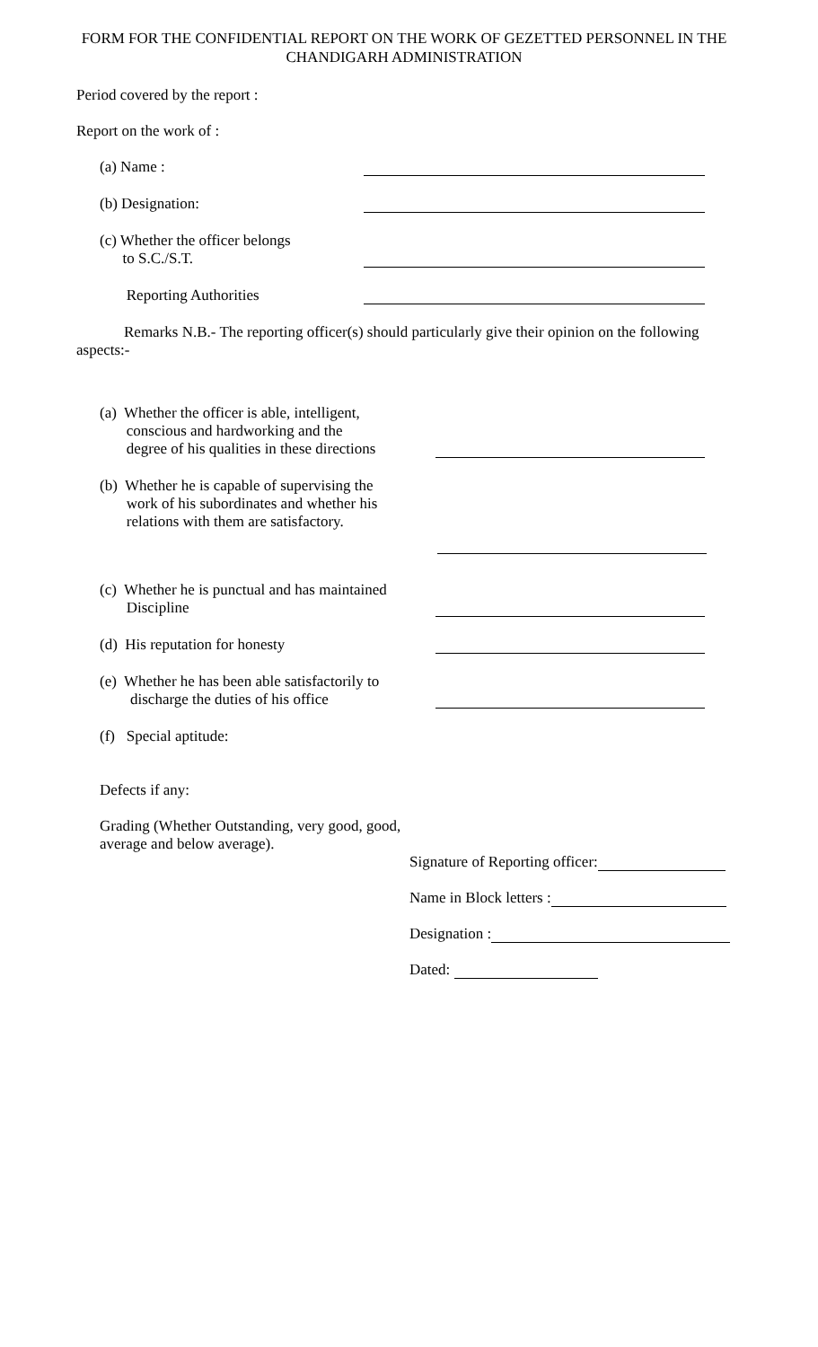FORM FOR THE CONFIDENTIAL REPORT ON THE WORK OF GEZETTED PERSONNEL IN THE CHANDIGARH ADMINISTRATION
Period covered by the report :
Report on the work of :
(a) Name :
(b) Designation:
(c) Whether the officer belongs
to S.C./S.T.
Reporting Authorities
Remarks N.B.- The reporting officer(s) should particularly give their opinion on the following aspects:-
(a) Whether the officer is able, intelligent,
conscious and hardworking and the
degree of his qualities in these directions
(b) Whether he is capable of supervising the
work of his subordinates and whether his
relations with them are satisfactory.
(c) Whether he is punctual and has maintained
Discipline
(d) His reputation for honesty
(e) Whether he has been able satisfactorily to
discharge the duties of his office
(f) Special aptitude:
Defects if any:
Grading (Whether Outstanding, very good, good,
average and below average).
Signature of Reporting officer:
Name in Block letters :
Designation :
Dated: